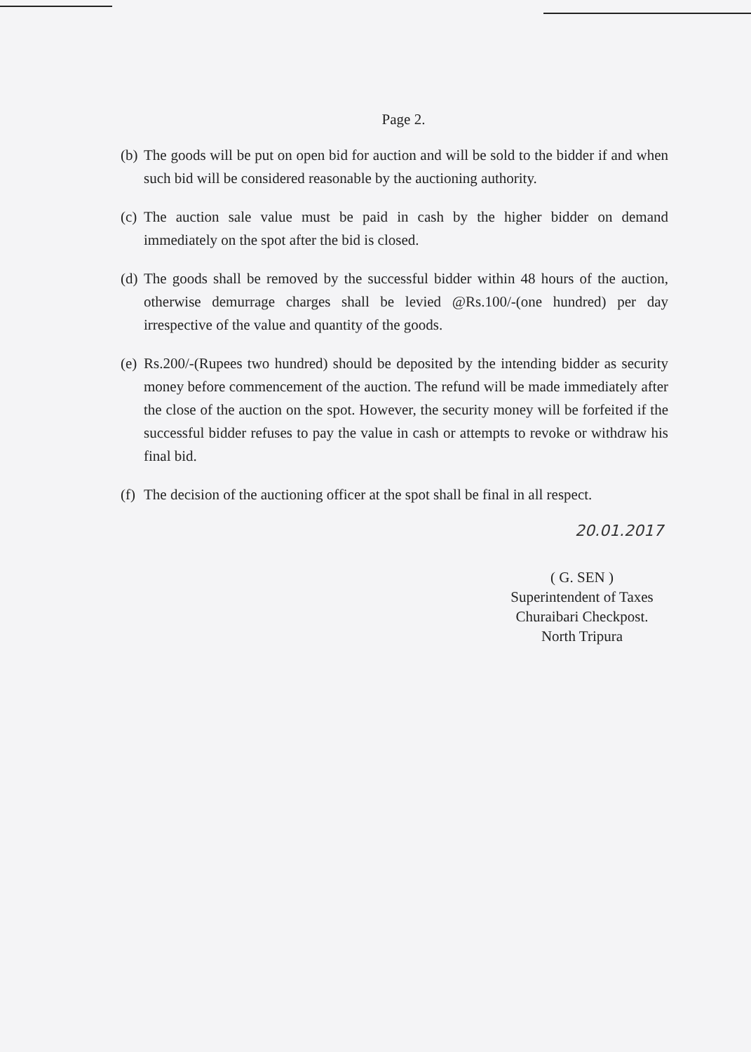Page 2.
(b) The goods will be put on open bid for auction and will be sold to the bidder if and when such bid will be considered reasonable by the auctioning authority.
(c) The auction sale value must be paid in cash by the higher bidder on demand immediately on the spot after the bid is closed.
(d) The goods shall be removed by the successful bidder within 48 hours of the auction, otherwise demurrage charges shall be levied @Rs.100/-(one hundred) per day irrespective of the value and quantity of the goods.
(e) Rs.200/-(Rupees two hundred) should be deposited by the intending bidder as security money before commencement of the auction. The refund will be made immediately after the close of the auction on the spot. However, the security money will be forfeited if the successful bidder refuses to pay the value in cash or attempts to revoke or withdraw his final bid.
(f) The decision of the auctioning officer at the spot shall be final in all respect.
20.01.2017
( G. SEN )
Superintendent of Taxes
Churaibari Checkpost.
North Tripura